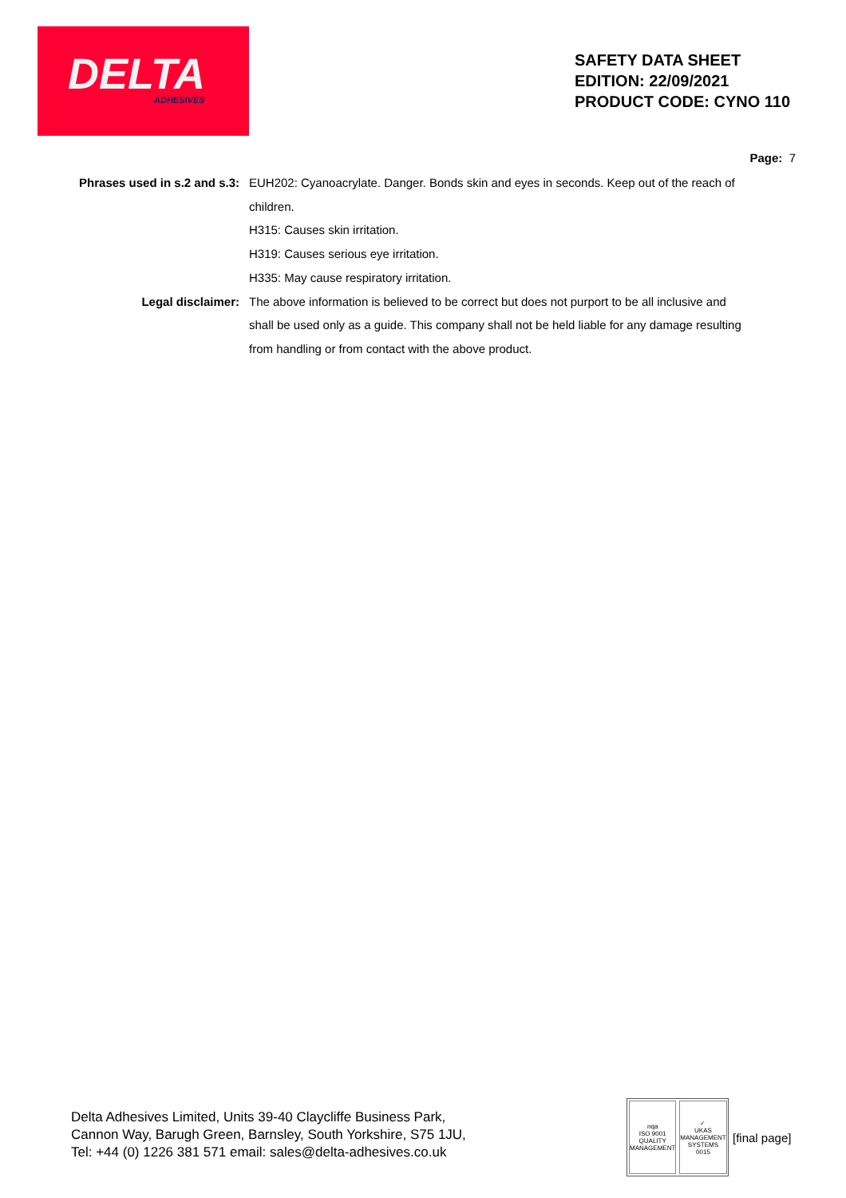DELTA ADHESIVES
SAFETY DATA SHEET
EDITION: 22/09/2021
PRODUCT CODE: CYNO 110
Page: 7
Phrases used in s.2 and s.3:
EUH202: Cyanoacrylate. Danger. Bonds skin and eyes in seconds. Keep out of the reach of children.
H315: Causes skin irritation.
H319: Causes serious eye irritation.
H335: May cause respiratory irritation.
Legal disclaimer: The above information is believed to be correct but does not purport to be all inclusive and shall be used only as a guide. This company shall not be held liable for any damage resulting from handling or from contact with the above product.
Delta Adhesives Limited, Units 39-40 Claycliffe Business Park,
Cannon Way, Barugh Green, Barnsley, South Yorkshire, S75 1JU,
Tel: +44 (0) 1226 381 571 email: sales@delta-adhesives.co.uk
nqa
ISO 9001
QUALITY MANAGEMENT
✓
UKAS
MANAGEMENT SYSTEMS
0015
[final page]